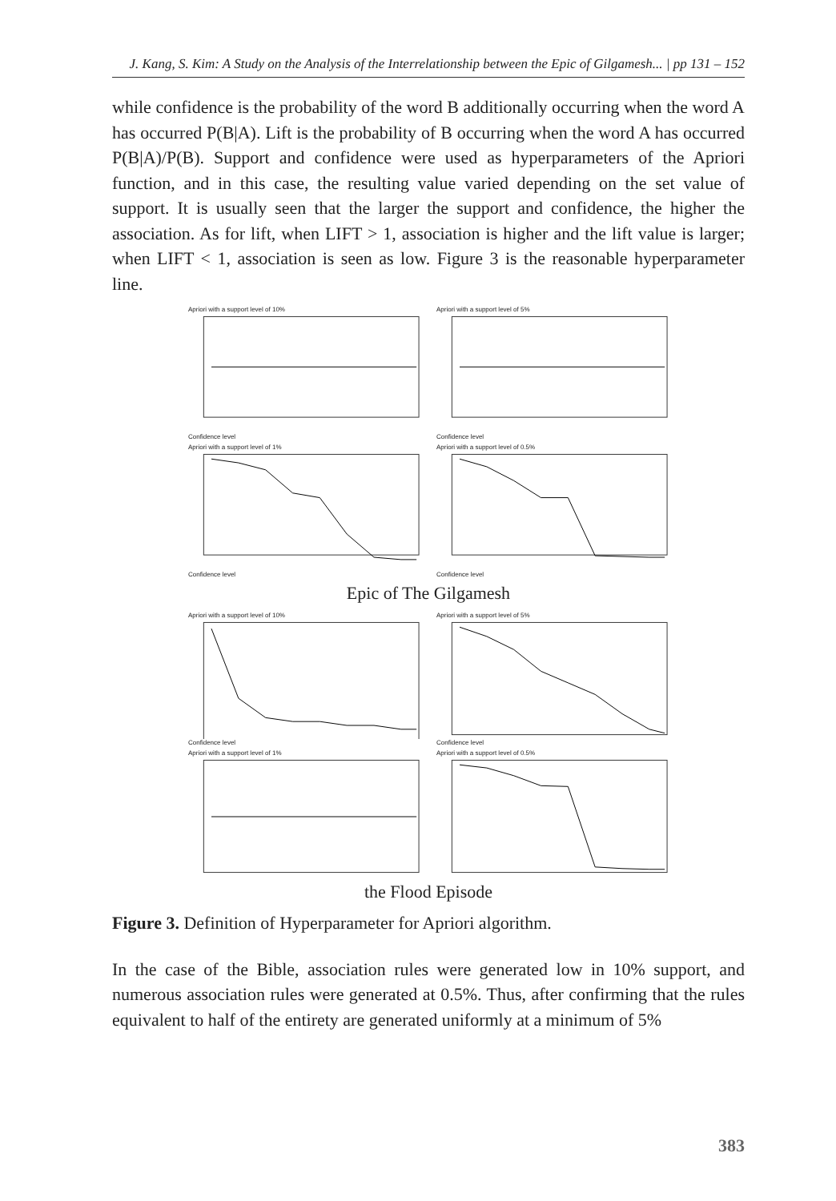J. Kang, S. Kim: A Study on the Analysis of the Interrelationship between the Epic of Gilgamesh... | pp 131 – 152
while confidence is the probability of the word B additionally occurring when the word A has occurred P(B|A). Lift is the probability of B occurring when the word A has occurred P(B|A)/P(B). Support and confidence were used as hyperparameters of the Apriori function, and in this case, the resulting value varied depending on the set value of support. It is usually seen that the larger the support and confidence, the higher the association. As for lift, when LIFT > 1, association is higher and the lift value is larger; when LIFT < 1, association is seen as low. Figure 3 is the reasonable hyperparameter line.
Apriori with a support level of 10%Confidence level
Apriori with a support level of 5%Confidence level
Apriori with a support level of 1%Confidence level
Apriori with a support level of 0.5%Confidence level
Epic of The Gilgamesh
Apriori with a support level of 10%Confidence level
Apriori with a support level of 5%Confidence level
Apriori with a support level of 1%
Apriori with a support level of 0.5%
the Flood Episode
Figure 3. Definition of Hyperparameter for Apriori algorithm.
In the case of the Bible, association rules were generated low in 10% support, and numerous association rules were generated at 0.5%. Thus, after confirming that the rules equivalent to half of the entirety are generated uniformly at a minimum of 5%
383